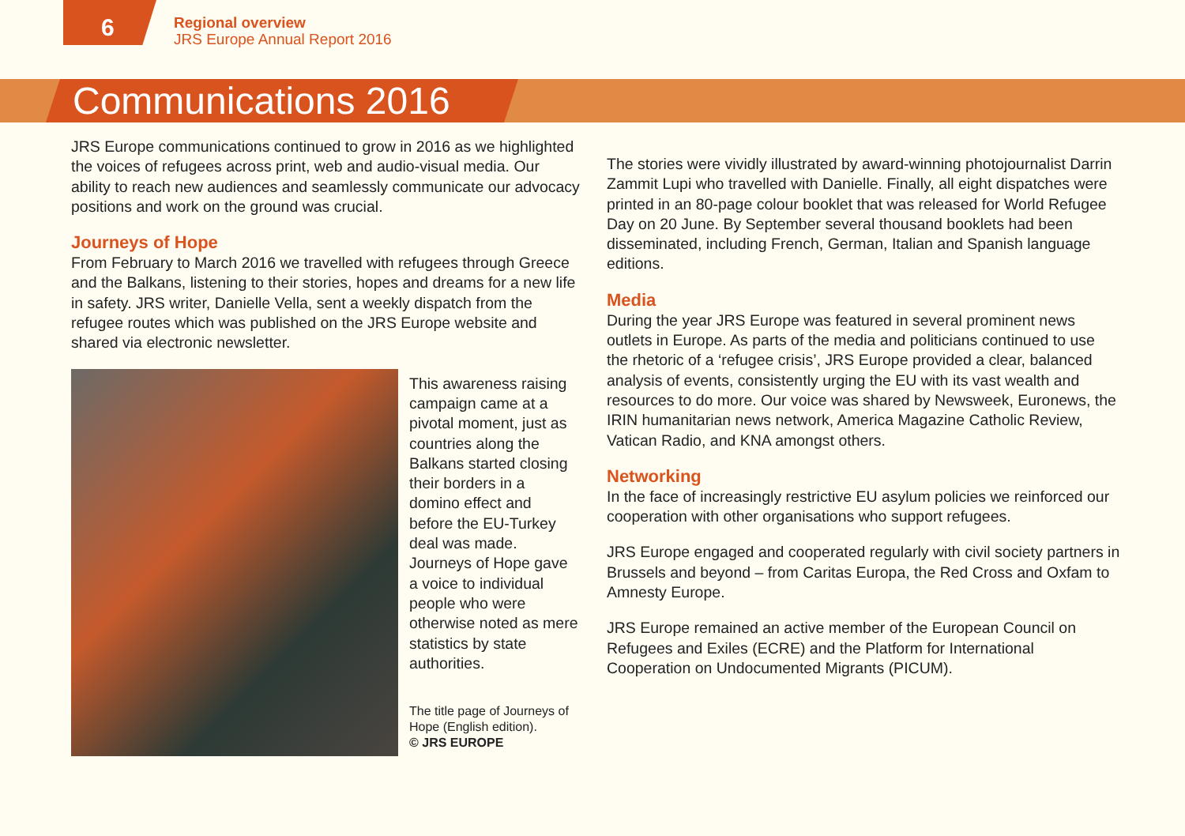6
Regional overview
JRS Europe Annual Report 2016
Communications 2016
JRS Europe communications continued to grow in 2016 as we highlighted the voices of refugees across print, web and audio-visual media. Our ability to reach new audiences and seamlessly communicate our advocacy positions and work on the ground was crucial.
Journeys of Hope
From February to March 2016 we travelled with refugees through Greece and the Balkans, listening to their stories, hopes and dreams for a new life in safety. JRS writer, Danielle Vella, sent a weekly dispatch from the refugee routes which was published on the JRS Europe website and shared via electronic newsletter.
This awareness raising campaign came at a pivotal moment, just as countries along the Balkans started closing their borders in a domino effect and before the EU-Turkey deal was made. Journeys of Hope gave a voice to individual people who were otherwise noted as mere statistics by state authorities.
The title page of Journeys of Hope (English edition).
© JRS EUROPE
The stories were vividly illustrated by award-winning photojournalist Darrin Zammit Lupi who travelled with Danielle. Finally, all eight dispatches were printed in an 80-page colour booklet that was released for World Refugee Day on 20 June. By September several thousand booklets had been disseminated, including French, German, Italian and Spanish language editions.
Media
During the year JRS Europe was featured in several prominent news outlets in Europe. As parts of the media and politicians continued to use the rhetoric of a ‘refugee crisis’, JRS Europe provided a clear, balanced analysis of events, consistently urging the EU with its vast wealth and resources to do more. Our voice was shared by Newsweek, Euronews, the IRIN humanitarian news network, America Magazine Catholic Review, Vatican Radio, and KNA amongst others.
Networking
In the face of increasingly restrictive EU asylum policies we reinforced our cooperation with other organisations who support refugees.
JRS Europe engaged and cooperated regularly with civil society partners in Brussels and beyond – from Caritas Europa, the Red Cross and Oxfam to Amnesty Europe.
JRS Europe remained an active member of the European Council on Refugees and Exiles (ECRE) and the Platform for International Cooperation on Undocumented Migrants (PICUM).